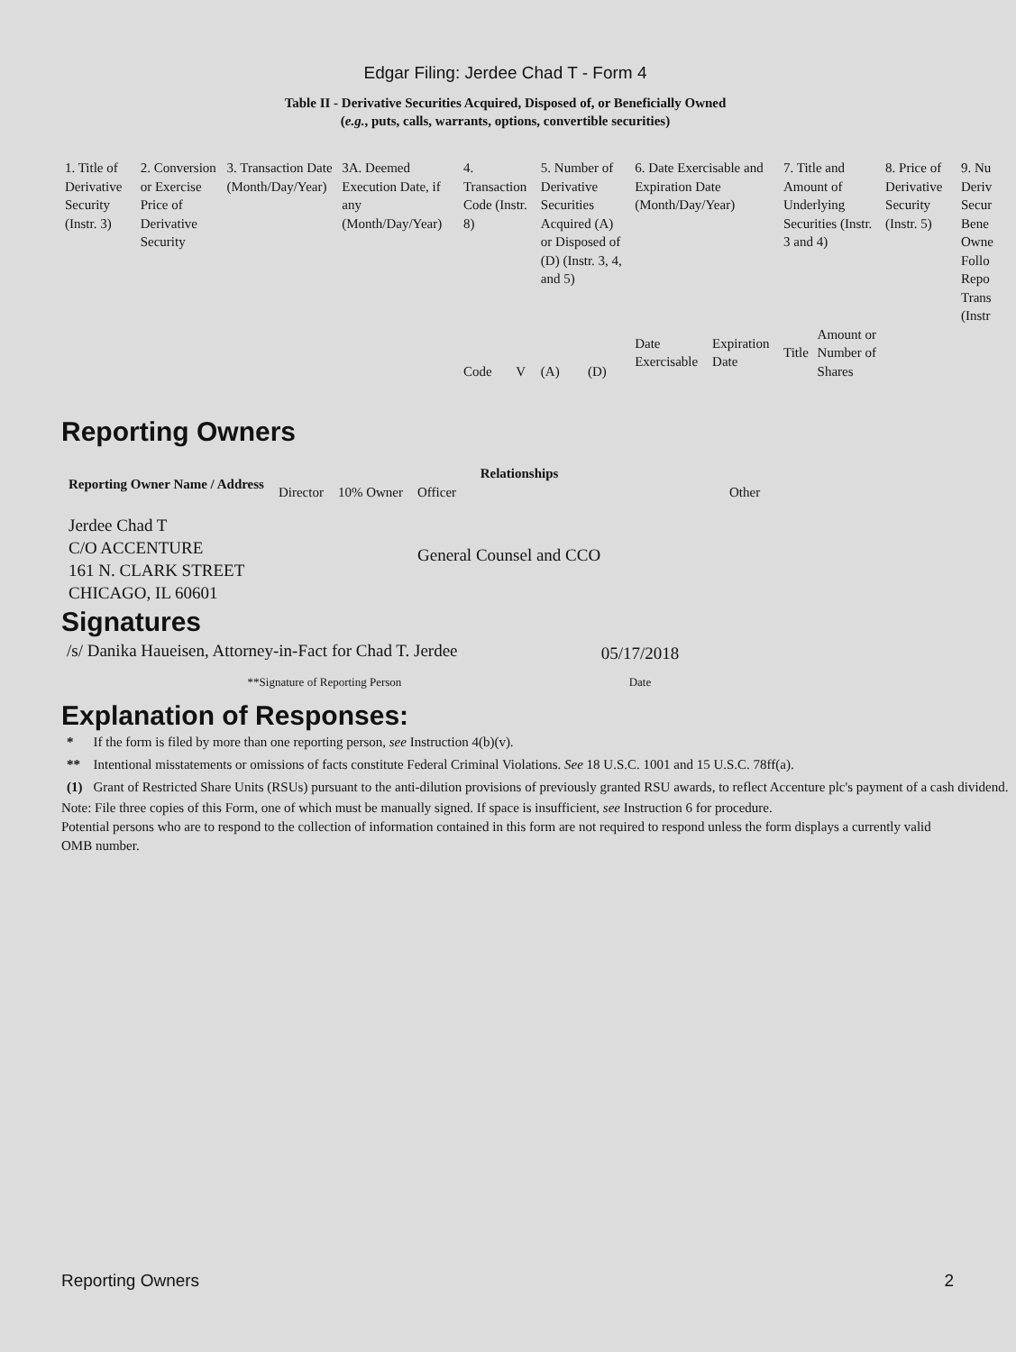Edgar Filing: Jerdee Chad T - Form 4
Table II - Derivative Securities Acquired, Disposed of, or Beneficially Owned
(e.g., puts, calls, warrants, options, convertible securities)
| 1. Title of Derivative Security (Instr. 3) | 2. Conversion or Exercise Price of Derivative Security | 3. Transaction Date (Month/Day/Year) | 3A. Deemed Execution Date, if any (Month/Day/Year) | 4. Transaction Code (Instr. 8) | | 5. Number of Derivative Securities Acquired (A) or Disposed of (D) (Instr. 3, 4, and 5) | | 6. Date Exercisable and Expiration Date (Month/Day/Year) | | 7. Title and Amount of Underlying Securities (Instr. 3 and 4) | | 8. Price of Derivative Security (Instr. 5) | 9. Nu Deriv Secur Bene Owne Follo Repo Trans (Instr |
| | | | | Code | V | (A) | (D) | Date Exercisable | Expiration Date | Title | Amount or Number of Shares | | |
Reporting Owners
| Reporting Owner Name / Address | Relationships | | | |
| --- | --- | --- | --- | --- |
| | Director | 10% Owner | Officer | Other |
| Jerdee Chad T C/O ACCENTURE 161 N. CLARK STREET CHICAGO, IL 60601 | | | General Counsel and CCO | |
Signatures
| /s/ Danika Haueisen, Attorney-in-Fact for Chad T. Jerdee | 05/17/2018 |
| **Signature of Reporting Person | Date |
Explanation of Responses:
| * | If the form is filed by more than one reporting person, see Instruction 4(b)(v). |
| ** | Intentional misstatements or omissions of facts constitute Federal Criminal Violations. See 18 U.S.C. 1001 and 15 U.S.C. 78ff(a). |
| (1) | Grant of Restricted Share Units (RSUs) pursuant to the anti-dilution provisions of previously granted RSU awards, to reflect Accenture plc's payment of a cash dividend. |
Note: File three copies of this Form, one of which must be manually signed. If space is insufficient, see Instruction 6 for procedure.
Potential persons who are to respond to the collection of information contained in this form are not required to respond unless the form displays a currently valid OMB number.
Reporting Owners 2